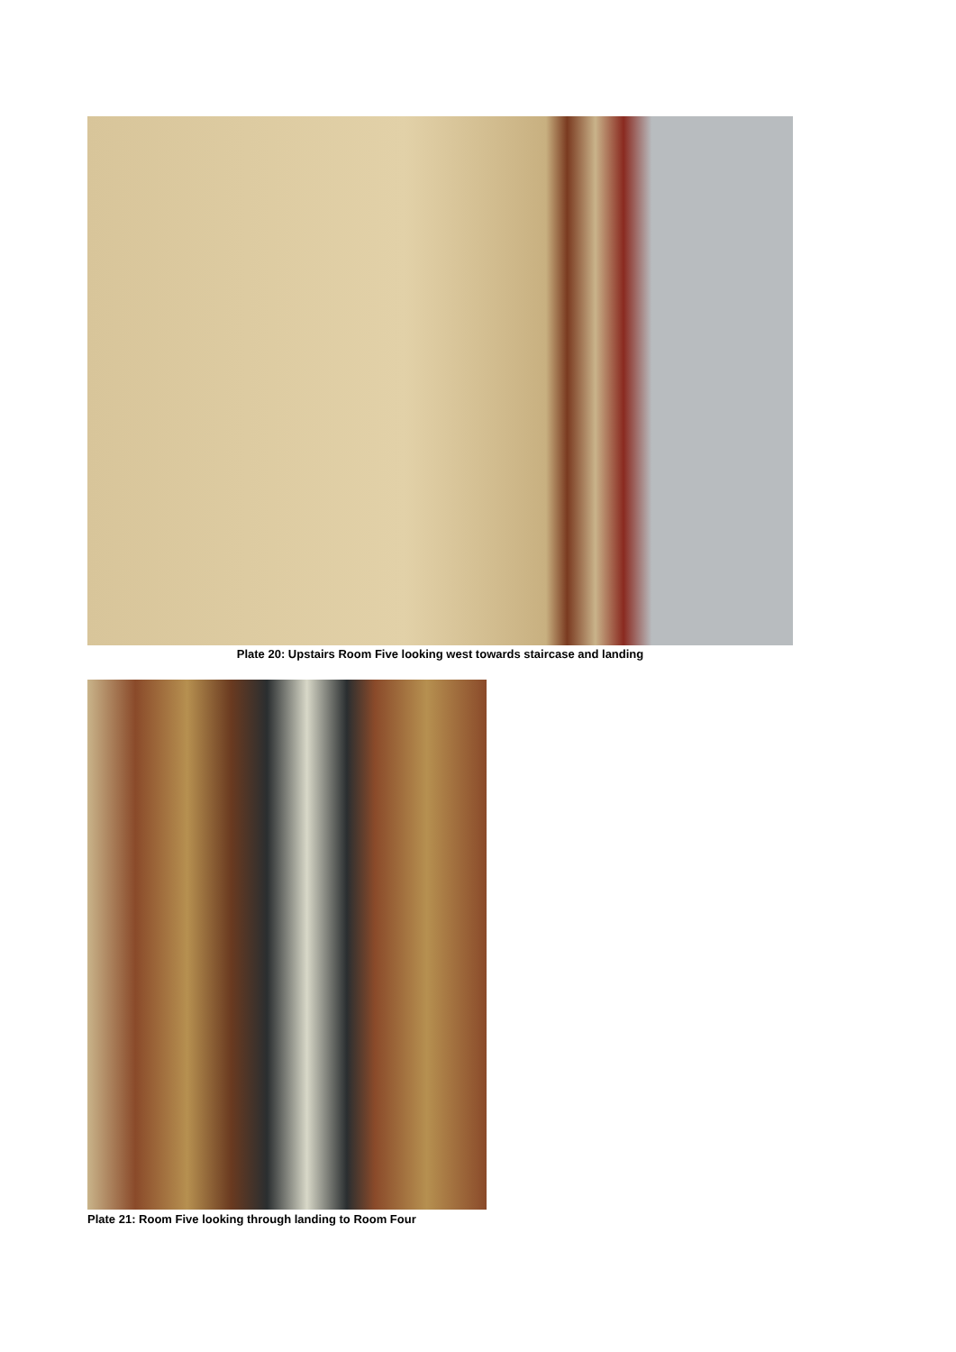Plate 20: Upstairs Room Five looking west towards staircase and landing
Plate 21: Room Five looking through landing to Room Four